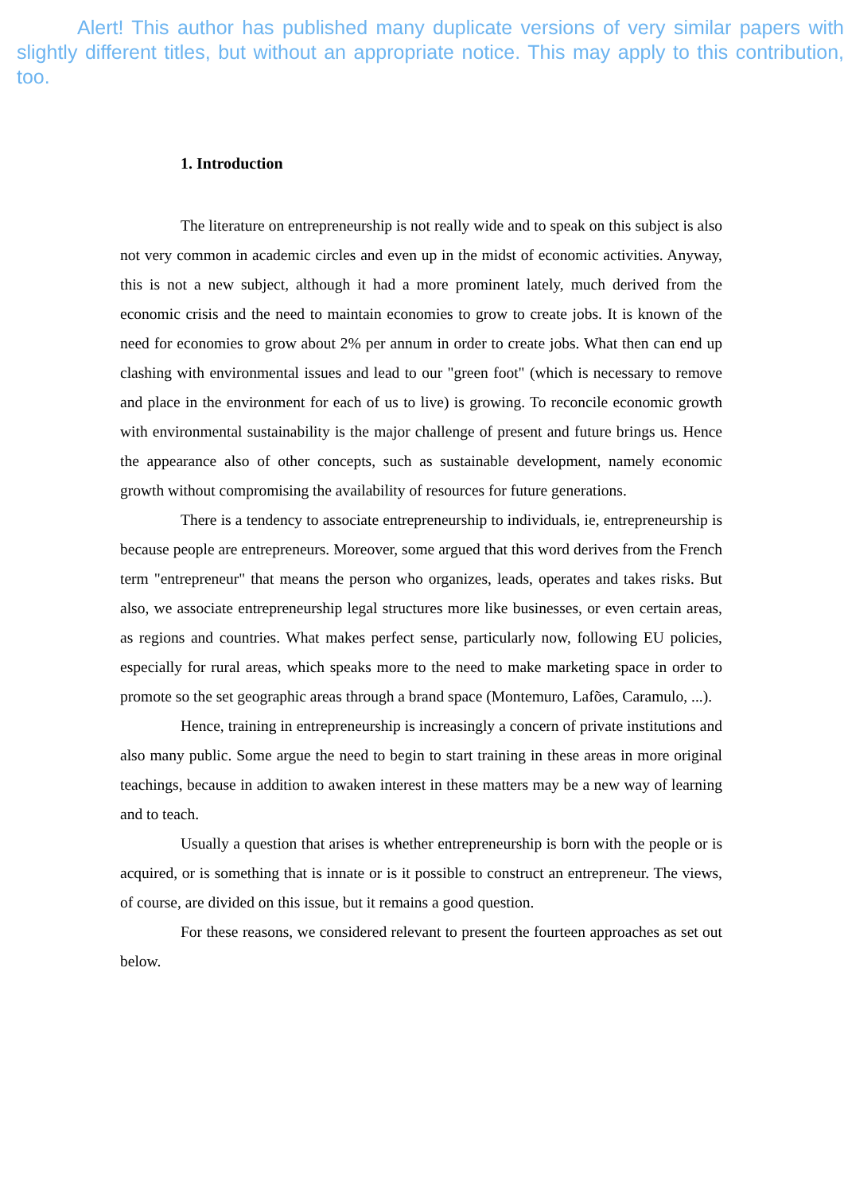Alert! This author has published many duplicate versions of very similar papers with slightly different titles, but without an appropriate notice. This may apply to this contribution, too.
1. Introduction
The literature on entrepreneurship is not really wide and to speak on this subject is also not very common in academic circles and even up in the midst of economic activities. Anyway, this is not a new subject, although it had a more prominent lately, much derived from the economic crisis and the need to maintain economies to grow to create jobs. It is known of the need for economies to grow about 2% per annum in order to create jobs. What then can end up clashing with environmental issues and lead to our "green foot" (which is necessary to remove and place in the environment for each of us to live) is growing. To reconcile economic growth with environmental sustainability is the major challenge of present and future brings us. Hence the appearance also of other concepts, such as sustainable development, namely economic growth without compromising the availability of resources for future generations.
There is a tendency to associate entrepreneurship to individuals, ie, entrepreneurship is because people are entrepreneurs. Moreover, some argued that this word derives from the French term "entrepreneur" that means the person who organizes, leads, operates and takes risks. But also, we associate entrepreneurship legal structures more like businesses, or even certain areas, as regions and countries. What makes perfect sense, particularly now, following EU policies, especially for rural areas, which speaks more to the need to make marketing space in order to promote so the set geographic areas through a brand space (Montemuro, Lafões, Caramulo, ...).
Hence, training in entrepreneurship is increasingly a concern of private institutions and also many public. Some argue the need to begin to start training in these areas in more original teachings, because in addition to awaken interest in these matters may be a new way of learning and to teach.
Usually a question that arises is whether entrepreneurship is born with the people or is acquired, or is something that is innate or is it possible to construct an entrepreneur. The views, of course, are divided on this issue, but it remains a good question.
For these reasons, we considered relevant to present the fourteen approaches as set out below.